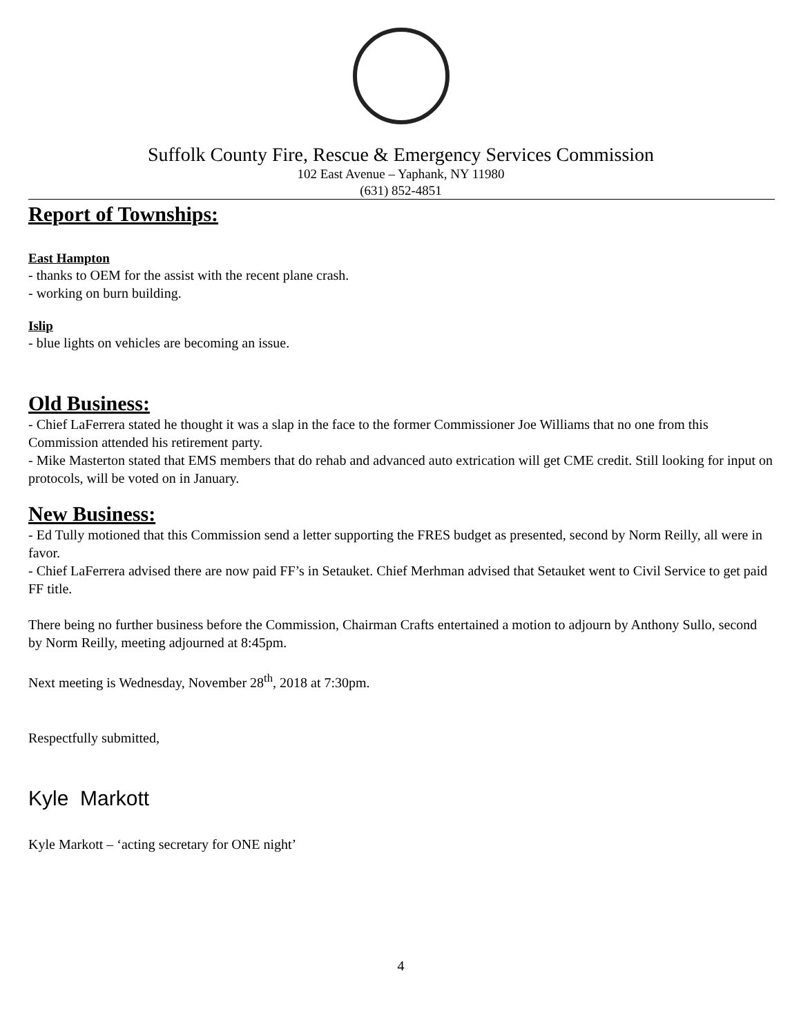Suffolk County Fire, Rescue & Emergency Services Commission
102 East Avenue – Yaphank, NY 11980
(631) 852-4851
Report of Townships:
East Hampton
- thanks to OEM for the assist with the recent plane crash.
- working on burn building.
Islip
- blue lights on vehicles are becoming an issue.
Old Business:
- Chief LaFerrera stated he thought it was a slap in the face to the former Commissioner Joe Williams that no one from this Commission attended his retirement party.
- Mike Masterton stated that EMS members that do rehab and advanced auto extrication will get CME credit. Still looking for input on protocols, will be voted on in January.
New Business:
- Ed Tully motioned that this Commission send a letter supporting the FRES budget as presented, second by Norm Reilly, all were in favor.
- Chief LaFerrera advised there are now paid FF’s in Setauket. Chief Merhman advised that Setauket went to Civil Service to get paid FF title.
There being no further business before the Commission, Chairman Crafts entertained a motion to adjourn by Anthony Sullo, second by Norm Reilly, meeting adjourned at 8:45pm.
Next meeting is Wednesday, November 28<sup>th</sup>, 2018 at 7:30pm.
Respectfully submitted,
Kyle Markott
Kyle Markott – ‘acting secretary for ONE night’
4